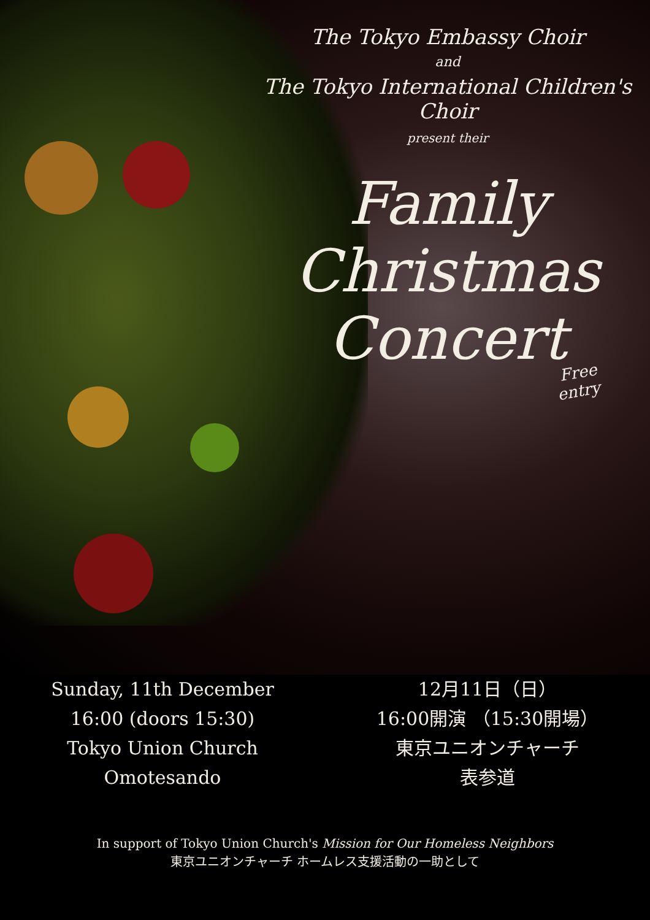The Tokyo Embassy Choir
and
The Tokyo International Children's Choir
present their
Family
Christmas
Concert
Free
entry
Sunday, 11th December
16:00 (doors 15:30)
Tokyo Union Church
Omotesando
12月11日（日）
16:00開演 （15:30開場）
東京ユニオンチャーチ
表参道
In support of Tokyo Union Church's Mission for Our Homeless Neighbors
東京ユニオンチャーチ ホームレス支援活動の一助として